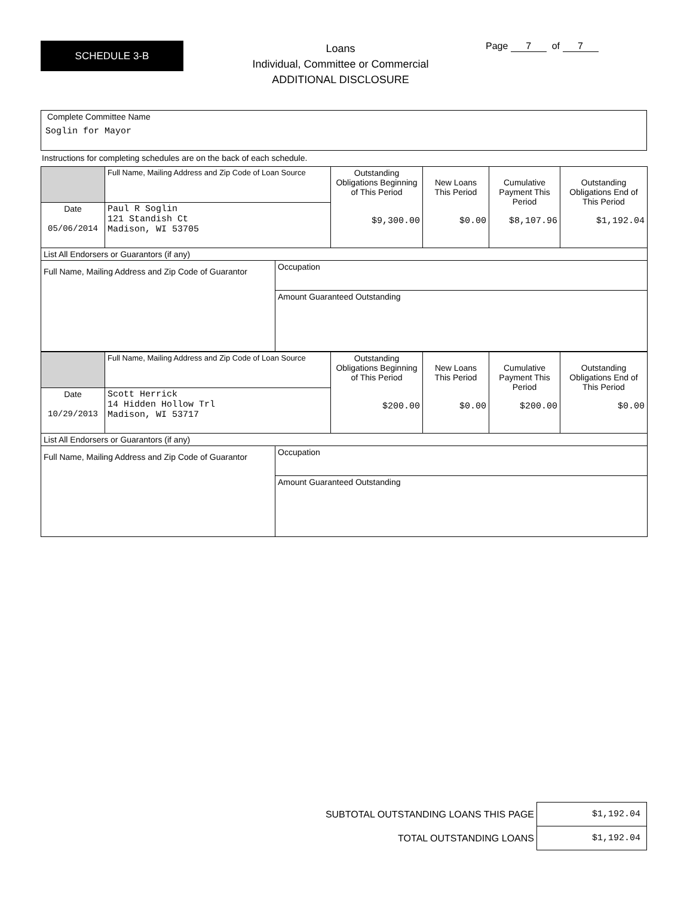SCHEDULE 3-B
Loans
Individual, Committee or Commercial
ADDITIONAL DISCLOSURE
Page 7 of 7
Complete Committee Name
Soglin for Mayor
Instructions for completing schedules are on the back of each schedule.
| | Full Name, Mailing Address and Zip Code of Loan Source | | Outstanding Obligations Beginning of This Period $9,300.00 | New Loans This Period $0.00 | Cumulative Payment This Period $8,107.96 | Outstanding Obligations End of This Period $1,192.04 |
| Date 05/06/2014 | Paul R Soglin 121 Standish Ct Madison, WI 53705 | | | | | |
| List All Endorsers or Guarantors (if any) | | | | | | |
| Full Name, Mailing Address and Zip Code of Guarantor | | Occupation | | | | |
| | | Amount Guaranteed Outstanding | | | | |
| | Full Name, Mailing Address and Zip Code of Loan Source | | Outstanding Obligations Beginning of This Period $200.00 | New Loans This Period $0.00 | Cumulative Payment This Period $200.00 | Outstanding Obligations End of This Period $0.00 |
| Date 10/29/2013 | Scott Herrick 14 Hidden Hollow Trl Madison, WI 53717 | | | | | |
| List All Endorsers or Guarantors (if any) | | | | | | |
| Full Name, Mailing Address and Zip Code of Guarantor | | Occupation | | | | |
| | | Amount Guaranteed Outstanding | | | | |
| SUBTOTAL OUTSTANDING LOANS THIS PAGE | $1,192.04 |
| TOTAL OUTSTANDING LOANS | $1,192.04 |